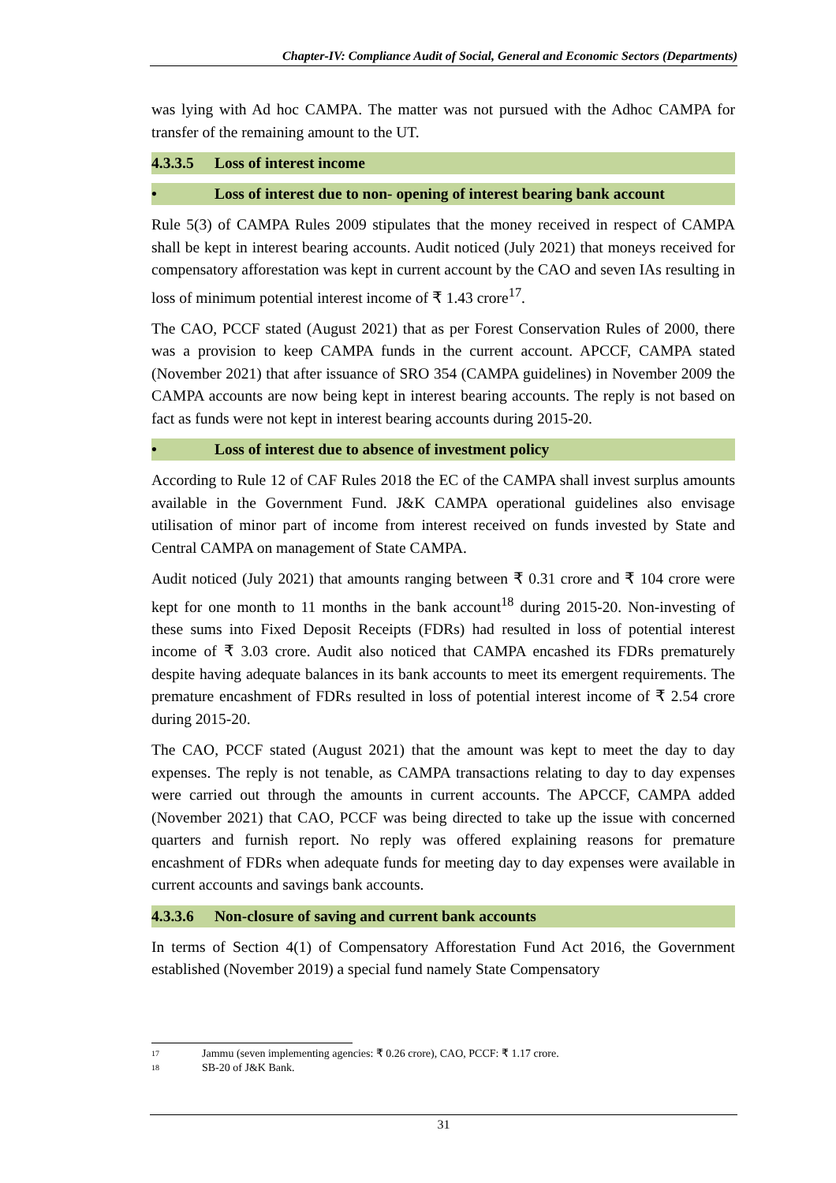Chapter-IV: Compliance Audit of Social, General and Economic Sectors (Departments)
was lying with Ad hoc CAMPA. The matter was not pursued with the Adhoc CAMPA for transfer of the remaining amount to the UT.
4.3.3.5 Loss of interest income
• Loss of interest due to non- opening of interest bearing bank account
Rule 5(3) of CAMPA Rules 2009 stipulates that the money received in respect of CAMPA shall be kept in interest bearing accounts. Audit noticed (July 2021) that moneys received for compensatory afforestation was kept in current account by the CAO and seven IAs resulting in loss of minimum potential interest income of ₹ 1.43 crore<sup>17</sup>.
The CAO, PCCF stated (August 2021) that as per Forest Conservation Rules of 2000, there was a provision to keep CAMPA funds in the current account. APCCF, CAMPA stated (November 2021) that after issuance of SRO 354 (CAMPA guidelines) in November 2009 the CAMPA accounts are now being kept in interest bearing accounts. The reply is not based on fact as funds were not kept in interest bearing accounts during 2015-20.
• Loss of interest due to absence of investment policy
According to Rule 12 of CAF Rules 2018 the EC of the CAMPA shall invest surplus amounts available in the Government Fund. J&K CAMPA operational guidelines also envisage utilisation of minor part of income from interest received on funds invested by State and Central CAMPA on management of State CAMPA.
Audit noticed (July 2021) that amounts ranging between ₹ 0.31 crore and ₹ 104 crore were kept for one month to 11 months in the bank account<sup>18</sup> during 2015-20. Non-investing of these sums into Fixed Deposit Receipts (FDRs) had resulted in loss of potential interest income of ₹ 3.03 crore. Audit also noticed that CAMPA encashed its FDRs prematurely despite having adequate balances in its bank accounts to meet its emergent requirements. The premature encashment of FDRs resulted in loss of potential interest income of ₹ 2.54 crore during 2015-20.
The CAO, PCCF stated (August 2021) that the amount was kept to meet the day to day expenses. The reply is not tenable, as CAMPA transactions relating to day to day expenses were carried out through the amounts in current accounts. The APCCF, CAMPA added (November 2021) that CAO, PCCF was being directed to take up the issue with concerned quarters and furnish report. No reply was offered explaining reasons for premature encashment of FDRs when adequate funds for meeting day to day expenses were available in current accounts and savings bank accounts.
4.3.3.6 Non-closure of saving and current bank accounts
In terms of Section 4(1) of Compensatory Afforestation Fund Act 2016, the Government established (November 2019) a special fund namely State Compensatory
17 Jammu (seven implementing agencies: ₹ 0.26 crore), CAO, PCCF: ₹ 1.17 crore.
18 SB-20 of J&K Bank.
31